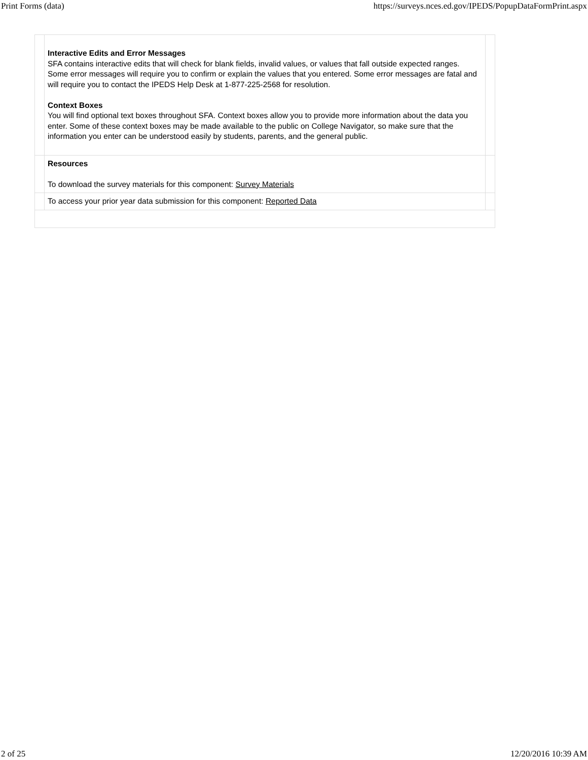Print Forms (data) https://surveys.nces.ed.gov/IPEDS/PopupDataFormPrint.aspx
| | Interactive Edits and Error Messages SFA contains interactive edits that will check for blank fields, invalid values, or values that fall outside expected ranges. Some error messages will require you to confirm or explain the values that you entered. Some error messages are fatal and will require you to contact the IPEDS Help Desk at 1-877-225-2568 for resolution. Context Boxes You will find optional text boxes throughout SFA. Context boxes allow you to provide more information about the data you enter. Some of these context boxes may be made available to the public on College Navigator, so make sure that the information you enter can be understood easily by students, parents, and the general public. | |
| | Resources To download the survey materials for this component: Survey Materials | |
| | To access your prior year data submission for this component: Reported Data | |
2 of 25 12/20/2016 10:39 AM